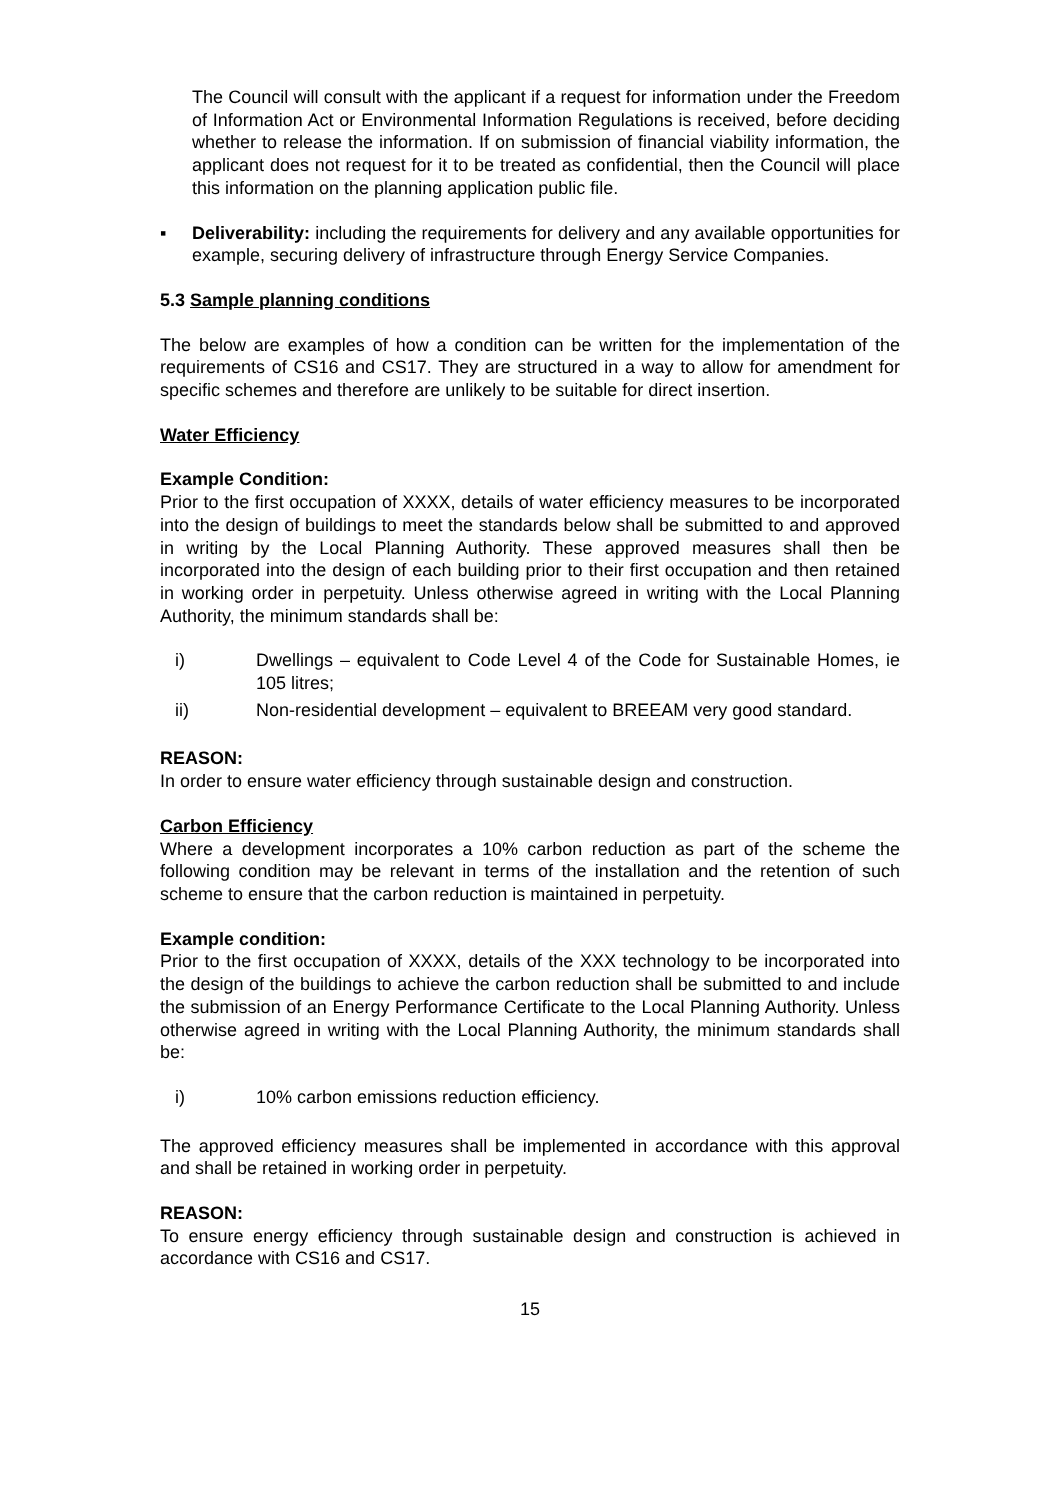The Council will consult with the applicant if a request for information under the Freedom of Information Act or Environmental Information Regulations is received, before deciding whether to release the information. If on submission of financial viability information, the applicant does not request for it to be treated as confidential, then the Council will place this information on the planning application public file.
▪ Deliverability: including the requirements for delivery and any available opportunities for example, securing delivery of infrastructure through Energy Service Companies.
5.3 Sample planning conditions
The below are examples of how a condition can be written for the implementation of the requirements of CS16 and CS17. They are structured in a way to allow for amendment for specific schemes and therefore are unlikely to be suitable for direct insertion.
Water Efficiency
Example Condition:
Prior to the first occupation of XXXX, details of water efficiency measures to be incorporated into the design of buildings to meet the standards below shall be submitted to and approved in writing by the Local Planning Authority. These approved measures shall then be incorporated into the design of each building prior to their first occupation and then retained in working order in perpetuity. Unless otherwise agreed in writing with the Local Planning Authority, the minimum standards shall be:
i) Dwellings – equivalent to Code Level 4 of the Code for Sustainable Homes, ie 105 litres;
ii) Non-residential development – equivalent to BREEAM very good standard.
REASON:
In order to ensure water efficiency through sustainable design and construction.
Carbon Efficiency
Where a development incorporates a 10% carbon reduction as part of the scheme the following condition may be relevant in terms of the installation and the retention of such scheme to ensure that the carbon reduction is maintained in perpetuity.
Example condition:
Prior to the first occupation of XXXX, details of the XXX technology to be incorporated into the design of the buildings to achieve the carbon reduction shall be submitted to and include the submission of an Energy Performance Certificate to the Local Planning Authority. Unless otherwise agreed in writing with the Local Planning Authority, the minimum standards shall be:
i) 10% carbon emissions reduction efficiency.
The approved efficiency measures shall be implemented in accordance with this approval and shall be retained in working order in perpetuity.
REASON:
To ensure energy efficiency through sustainable design and construction is achieved in accordance with CS16 and CS17.
15